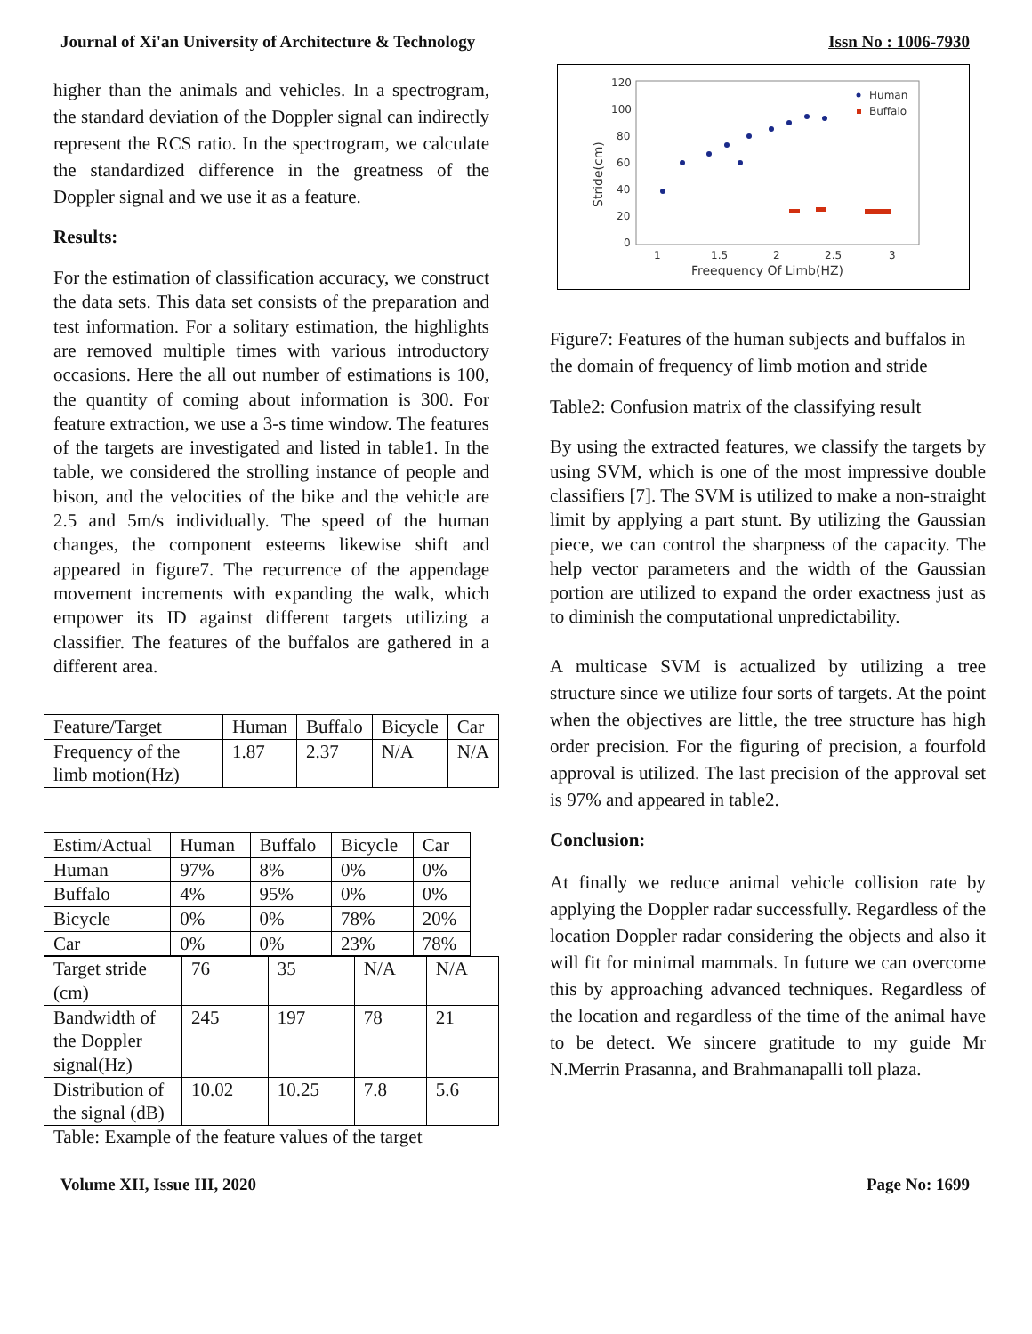Journal of Xi'an University of Architecture & Technology Issn No : 1006-7930
higher than the animals and vehicles. In a spectrogram, the standard deviation of the Doppler signal can indirectly represent the RCS ratio. In the spectrogram, we calculate the standardized difference in the greatness of the Doppler signal and we use it as a feature.
Results:
For the estimation of classification accuracy, we construct the data sets. This data set consists of the preparation and test information. For a solitary estimation, the highlights are removed multiple times with various introductory occasions. Here the all out number of estimations is 100, the quantity of coming about information is 300. For feature extraction, we use a 3-s time window. The features of the targets are investigated and listed in table1. In the table, we considered the strolling instance of people and bison, and the velocities of the bike and the vehicle are 2.5 and 5m/s individually. The speed of the human changes, the component esteems likewise shift and appeared in figure7. The recurrence of the appendage movement increments with expanding the walk, which empower its ID against different targets utilizing a classifier. The features of the buffalos are gathered in a different area.
| Feature/Target | Human | Buffalo | Bicycle | Car |
| Frequency of the limb motion(Hz) | 1.87 | 2.37 | N/A | N/A |
| Estim/Actual | Human | Buffalo | Bicycle | Car |
| Human | 97% | 8% | 0% | 0% |
| Buffalo | 4% | 95% | 0% | 0% |
| Bicycle | 0% | 0% | 78% | 20% |
| Car | 0% | 0% | 23% | 78% |
| Target stride (cm) | 76 | 35 | N/A | N/A |
| Bandwidth of the Doppler signal(Hz) | 245 | 197 | 78 | 21 |
| Distribution of the signal (dB) | 10.02 | 10.25 | 7.8 | 5.6 |
Table: Example of the feature values of the target
120
100
80
60
40
20
0
1
1.5
2
2.5
3
Freequency Of Limb(HZ)
Stride(cm)
Human
Buffalo
Figure7: Features of the human subjects and buffalos in the domain of frequency of limb motion and stride
Table2: Confusion matrix of the classifying result
By using the extracted features, we classify the targets by using SVM, which is one of the most impressive double classifiers [7]. The SVM is utilized to make a non-straight limit by applying a part stunt. By utilizing the Gaussian piece, we can control the sharpness of the capacity. The help vector parameters and the width of the Gaussian portion are utilized to expand the order exactness just as to diminish the computational unpredictability.
A multicase SVM is actualized by utilizing a tree structure since we utilize four sorts of targets. At the point when the objectives are little, the tree structure has high order precision. For the figuring of precision, a fourfold approval is utilized. The last precision of the approval set is 97% and appeared in table2.
Conclusion:
At finally we reduce animal vehicle collision rate by applying the Doppler radar successfully. Regardless of the location Doppler radar considering the objects and also it will fit for minimal mammals. In future we can overcome this by approaching advanced techniques. Regardless of the location and regardless of the time of the animal have to be detect. We sincere gratitude to my guide Mr N.Merrin Prasanna, and Brahmanapalli toll plaza.
Volume XII, Issue III, 2020 Page No: 1699